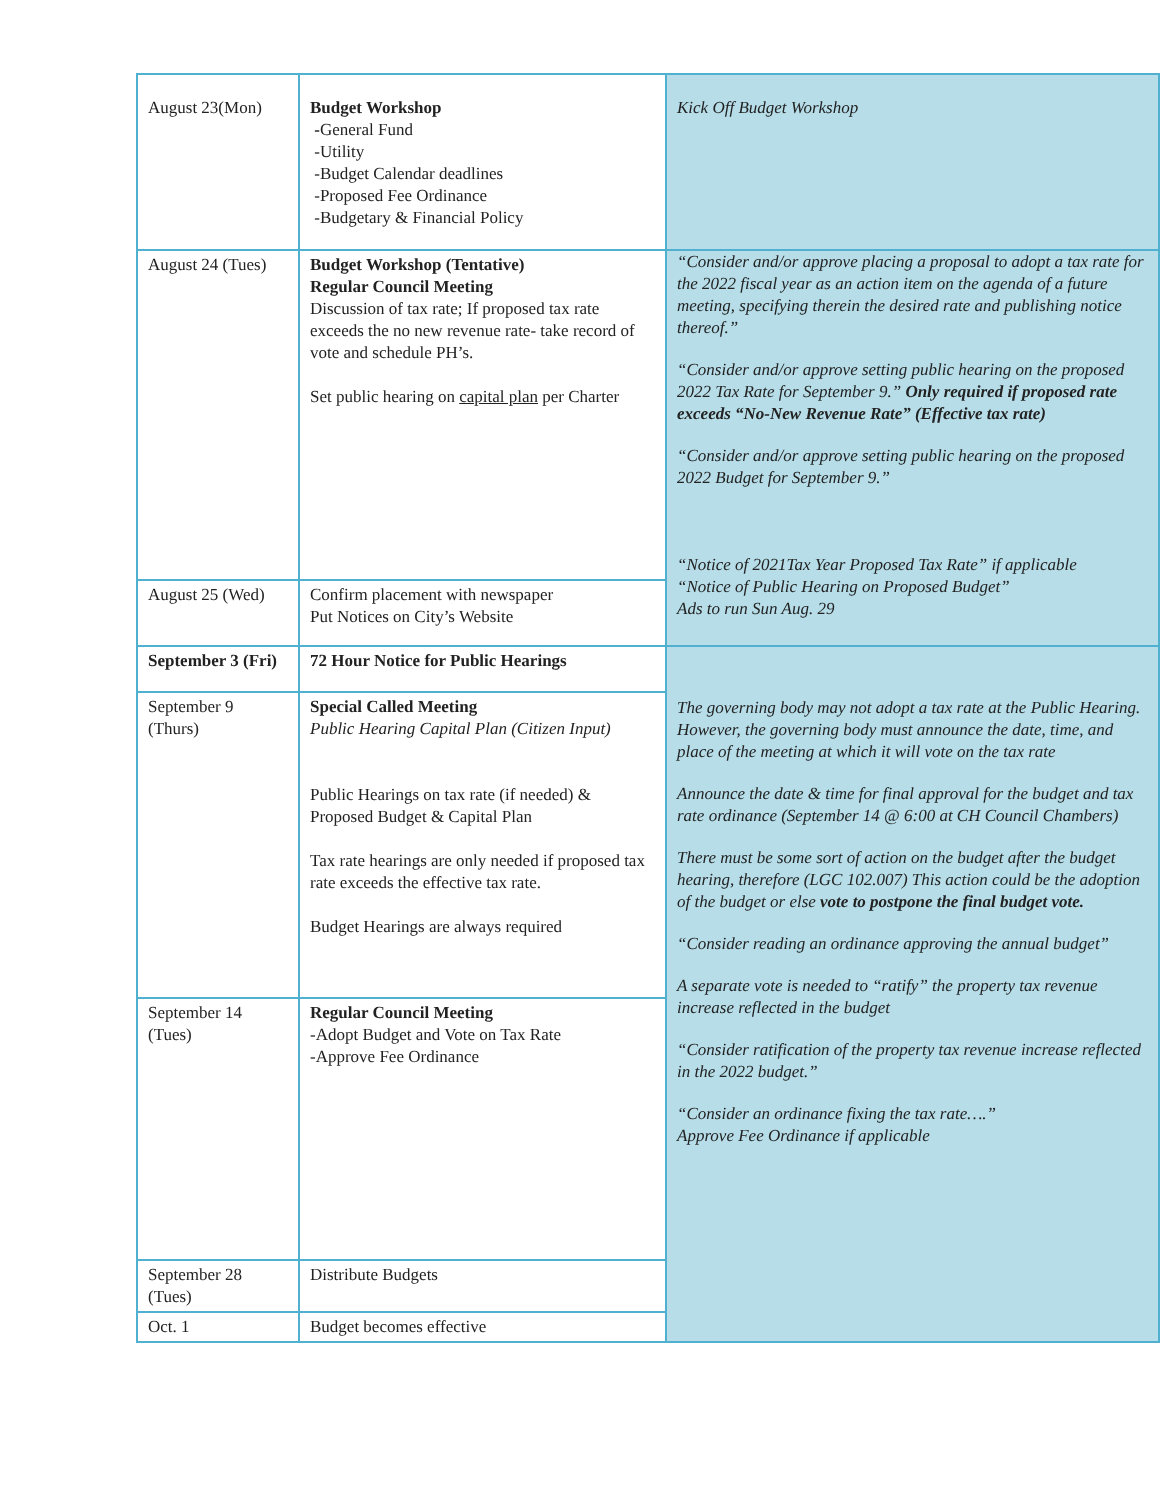| August 23(Mon) | Budget Workshop - General Fund -Utility -Budget Calendar deadlines -Proposed Fee Ordinance -Budgetary & Financial Policy | Kick Off Budget Workshop |
| August 24 (Tues) | Budget Workshop (Tentative) Regular Council Meeting Discussion of tax rate; If proposed tax rate exceeds the no new revenue rate- take record of vote and schedule PH’s. Set public hearing on capital plan per Charter | “Consider and/or approve placing a proposal to adopt a tax rate for the 2022 fiscal year as an action item on the agenda of a future meeting, specifying therein the desired rate and publishing notice thereof.” “Consider and/or approve setting public hearing on the proposed 2022 Tax Rate for September 9.” Only required if proposed rate exceeds “No-New Revenue Rate” (Effective tax rate) “Consider and/or approve setting public hearing on the proposed 2022 Budget for September 9.” “Notice of 2021Tax Year Proposed Tax Rate” if applicable “Notice of Public Hearing on Proposed Budget” Ads to run Sun Aug. 29 |
| August 25 (Wed) | Confirm placement with newspaper Put Notices on City’s Website | |
| September 3 (Fri) | 72 Hour Notice for Public Hearings | The governing body may not adopt a tax rate at the Public Hearing. However, the governing body must announce the date, time, and place of the meeting at which it will vote on the tax rate Announce the date & time for final approval for the budget and tax rate ordinance (September 14 @ 6:00 at CH Council Chambers) There must be some sort of action on the budget after the budget hearing, therefore (LGC 102.007) This action could be the adoption of the budget or else vote to postpone the final budget vote. “Consider reading an ordinance approving the annual budget” A separate vote is needed to “ratify” the property tax revenue increase reflected in the budget “Consider ratification of the property tax revenue increase reflected in the 2022 budget.” “Consider an ordinance fixing the tax rate….” Approve Fee Ordinance if applicable |
| September 9 (Thurs) | Special Called Meeting Public Hearing Capital Plan (Citizen Input) Public Hearings on tax rate (if needed) & Proposed Budget & Capital Plan Tax rate hearings are only needed if proposed tax rate exceeds the effective tax rate. Budget Hearings are always required | |
| September 14 (Tues) | Regular Council Meeting -Adopt Budget and Vote on Tax Rate -Approve Fee Ordinance | |
| September 28 (Tues) | Distribute Budgets | |
| Oct. 1 | Budget becomes effective | |